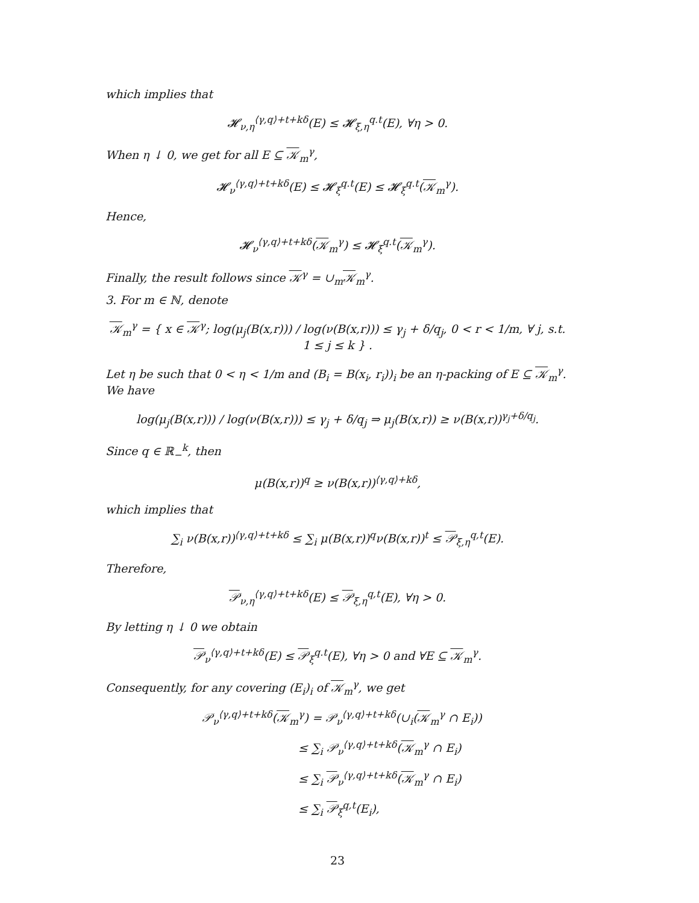which implies that
𝓗<sub>ν,η</sub><sup>⟨γ,q⟩+t+kδ</sup>(E) ≤ 𝓗<sub>ξ,η</sub><sup>q.t</sup>(E), ∀η > 0.
When η ↓ 0, we get for all E ⊆ 𝒦<sub>m</sub><sup>γ</sup>,
𝓗<sub>ν</sub><sup>⟨γ,q⟩+t+kδ</sup>(E) ≤ 𝓗<sub>ξ</sub><sup>q.t</sup>(E) ≤ 𝓗<sub>ξ</sub><sup>q.t</sup>(𝒦<sub>m</sub><sup>γ</sup>).
Hence,
𝓗<sub>ν</sub><sup>⟨γ,q⟩+t+kδ</sup>(𝒦<sub>m</sub><sup>γ</sup>) ≤ 𝓗<sub>ξ</sub><sup>q.t</sup>(𝒦<sub>m</sub><sup>γ</sup>).
Finally, the result follows since 𝒦<sup>γ</sup> = ∪<sub>m</sub>𝒦<sub>m</sub><sup>γ</sup>.
3. For m ∈ ℕ, denote
𝒦<sub>m</sub><sup>γ</sup> = { x ∈ 𝒦<sup>γ</sup>; log(μ<sub>j</sub>(B(x,r))) / log(ν(B(x,r))) ≤ γ<sub>j</sub> + δ/q<sub>j</sub>, 0 < r < 1/m, ∀ j, s.t. 1 ≤ j ≤ k } .
Let η be such that 0 < η < 1/m and (B<sub>i</sub> = B(x<sub>i</sub>, r<sub>i</sub>))<sub>i</sub> be an η-packing of E ⊆ 𝒦<sub>m</sub><sup>γ</sup>. We have
log(μ<sub>j</sub>(B(x,r))) / log(ν(B(x,r))) ≤ γ<sub>j</sub> + δ/q<sub>j</sub> ⇒ μ<sub>j</sub>(B(x,r)) ≥ ν(B(x,r))<sup>γ<sub>j</sub>+δ/q<sub>j</sub></sup>.
Since q ∈ ℝ<sub>−</sub><sup>k</sup>, then
μ(B(x,r))<sup>q</sup> ≥ ν(B(x,r))<sup>⟨γ,q⟩+kδ</sup>,
which implies that
∑<sub>i</sub> ν(B(x,r))<sup>⟨γ,q⟩+t+kδ</sup> ≤ ∑<sub>i</sub> μ(B(x,r))<sup>q</sup>ν(B(x,r))<sup>t</sup> ≤ 𝒫<sub>ξ,η</sub><sup>q,t</sup>(E).
Therefore,
𝒫<sub>ν,η</sub><sup>⟨γ,q⟩+t+kδ</sup>(E) ≤ 𝒫<sub>ξ,η</sub><sup>q,t</sup>(E), ∀η > 0.
By letting η ↓ 0 we obtain
𝒫<sub>ν</sub><sup>⟨γ,q⟩+t+kδ</sup>(E) ≤ 𝒫<sub>ξ</sub><sup>q.t</sup>(E), ∀η > 0 and ∀E ⊆ 𝒦<sub>m</sub><sup>γ</sup>.
Consequently, for any covering (E<sub>i</sub>)<sub>i</sub> of 𝒦<sub>m</sub><sup>γ</sup>, we get
𝒫<sub>ν</sub><sup>⟨γ,q⟩+t+kδ</sup>(𝒦<sub>m</sub><sup>γ</sup>) = 𝒫<sub>ν</sub><sup>⟨γ,q⟩+t+kδ</sup>(∪<sub>i</sub>(𝒦<sub>m</sub><sup>γ</sup> ∩ E<sub>i</sub>))
≤ ∑<sub>i</sub> 𝒫<sub>ν</sub><sup>⟨γ,q⟩+t+kδ</sup>(𝒦<sub>m</sub><sup>γ</sup> ∩ E<sub>i</sub>)
≤ ∑<sub>i</sub> 𝒫<sub>ν</sub><sup>⟨γ,q⟩+t+kδ</sup>(𝒦<sub>m</sub><sup>γ</sup> ∩ E<sub>i</sub>)
≤ ∑<sub>i</sub> 𝒫<sub>ξ</sub><sup>q,t</sup>(E<sub>i</sub>),
23